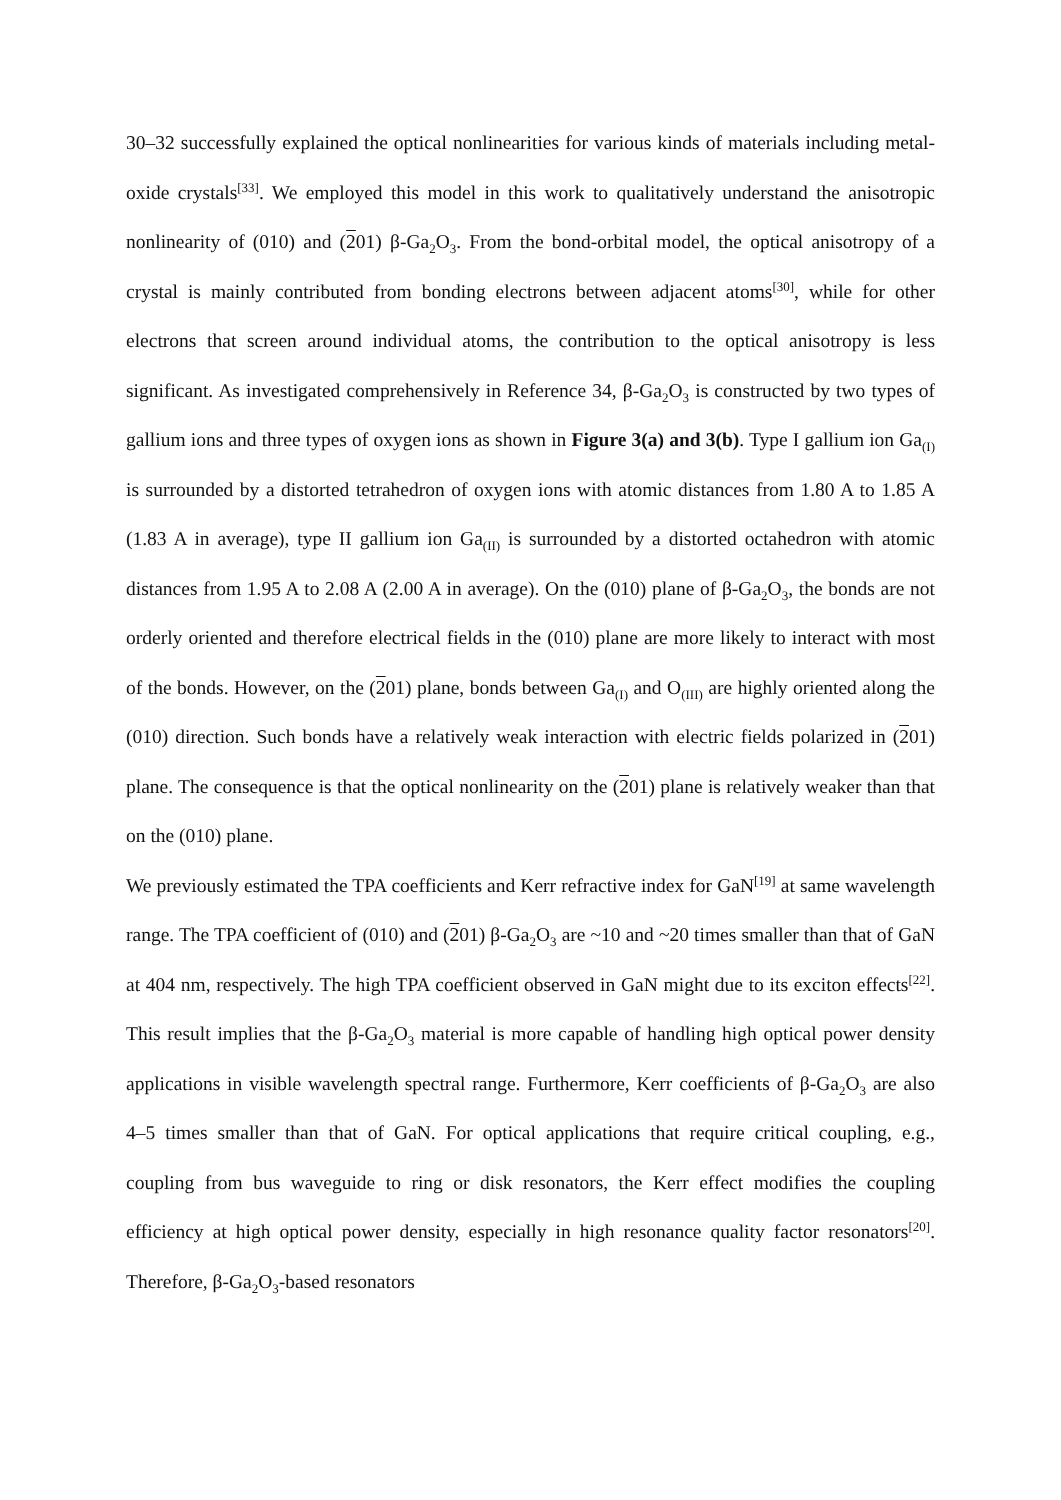30–32 successfully explained the optical nonlinearities for various kinds of materials including metal-oxide crystals<sup>[33]</sup>. We employed this model in this work to qualitatively understand the anisotropic nonlinearity of (010) and (201) β-Ga<sub>2</sub>O<sub>3</sub>. From the bond-orbital model, the optical anisotropy of a crystal is mainly contributed from bonding electrons between adjacent atoms<sup>[30]</sup>, while for other electrons that screen around individual atoms, the contribution to the optical anisotropy is less significant. As investigated comprehensively in Reference 34, β-Ga<sub>2</sub>O<sub>3</sub> is constructed by two types of gallium ions and three types of oxygen ions as shown in Figure 3(a) and 3(b). Type I gallium ion Ga<sub>(I)</sub> is surrounded by a distorted tetrahedron of oxygen ions with atomic distances from 1.80 A to 1.85 A (1.83 A in average), type II gallium ion Ga<sub>(II)</sub> is surrounded by a distorted octahedron with atomic distances from 1.95 A to 2.08 A (2.00 A in average). On the (010) plane of β-Ga<sub>2</sub>O<sub>3</sub>, the bonds are not orderly oriented and therefore electrical fields in the (010) plane are more likely to interact with most of the bonds. However, on the (201) plane, bonds between Ga<sub>(I)</sub> and O<sub>(III)</sub> are highly oriented along the (010) direction. Such bonds have a relatively weak interaction with electric fields polarized in (201) plane. The consequence is that the optical nonlinearity on the (201) plane is relatively weaker than that on the (010) plane.
We previously estimated the TPA coefficients and Kerr refractive index for GaN<sup>[19]</sup> at same wavelength range. The TPA coefficient of (010) and (201) β-Ga<sub>2</sub>O<sub>3</sub> are ~10 and ~20 times smaller than that of GaN at 404 nm, respectively. The high TPA coefficient observed in GaN might due to its exciton effects<sup>[22]</sup>. This result implies that the β-Ga<sub>2</sub>O<sub>3</sub> material is more capable of handling high optical power density applications in visible wavelength spectral range. Furthermore, Kerr coefficients of β-Ga<sub>2</sub>O<sub>3</sub> are also 4–5 times smaller than that of GaN. For optical applications that require critical coupling, e.g., coupling from bus waveguide to ring or disk resonators, the Kerr effect modifies the coupling efficiency at high optical power density, especially in high resonance quality factor resonators<sup>[20]</sup>. Therefore, β-Ga<sub>2</sub>O<sub>3</sub>-based resonators